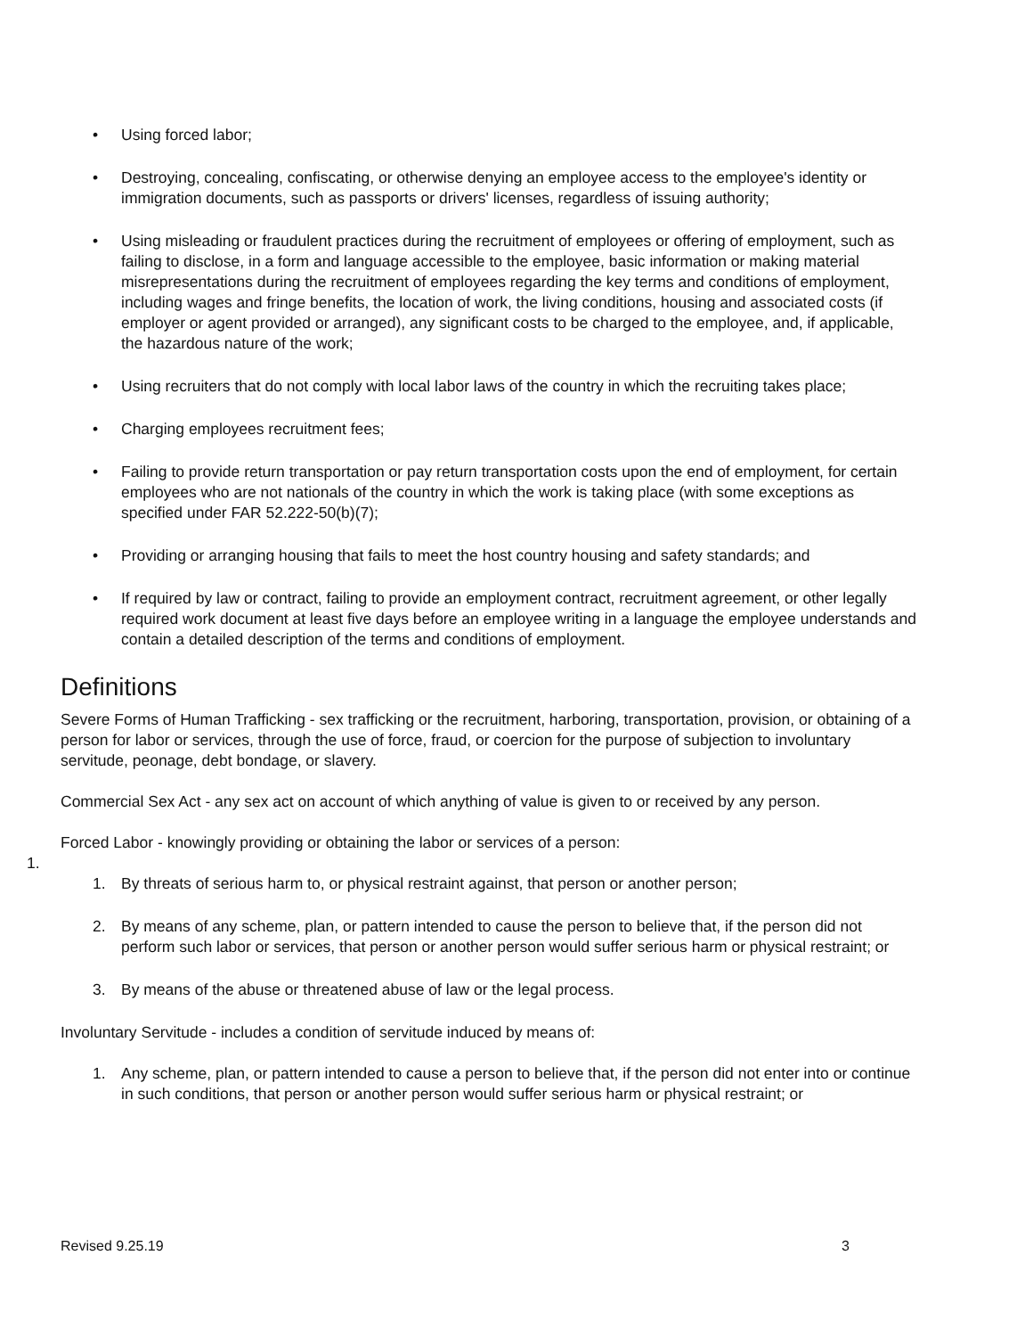• Using forced labor;
• Destroying, concealing, confiscating, or otherwise denying an employee access to the employee's identity or immigration documents, such as passports or drivers' licenses, regardless of issuing authority;
• Using misleading or fraudulent practices during the recruitment of employees or offering of employment, such as failing to disclose, in a form and language accessible to the employee, basic information or making material misrepresentations during the recruitment of employees regarding the key terms and conditions of employment, including wages and fringe benefits, the location of work, the living conditions, housing and associated costs (if employer or agent provided or arranged), any significant costs to be charged to the employee, and, if applicable, the hazardous nature of the work;
• Using recruiters that do not comply with local labor laws of the country in which the recruiting takes place;
• Charging employees recruitment fees;
• Failing to provide return transportation or pay return transportation costs upon the end of employment, for certain employees who are not nationals of the country in which the work is taking place (with some exceptions as specified under FAR 52.222-50(b)(7);
• Providing or arranging housing that fails to meet the host country housing and safety standards; and
• If required by law or contract, failing to provide an employment contract, recruitment agreement, or other legally required work document at least five days before an employee writing in a language the employee understands and contain a detailed description of the terms and conditions of employment.
Definitions
Severe Forms of Human Trafficking - sex trafficking or the recruitment, harboring, transportation, provision, or obtaining of a person for labor or services, through the use of force, fraud, or coercion for the purpose of subjection to involuntary servitude, peonage, debt bondage, or slavery.
Commercial Sex Act - any sex act on account of which anything of value is given to or received by any person.
Forced Labor - knowingly providing or obtaining the labor or services of a person:
1.
1. By threats of serious harm to, or physical restraint against, that person or another person;
2. By means of any scheme, plan, or pattern intended to cause the person to believe that, if the person did not perform such labor or services, that person or another person would suffer serious harm or physical restraint; or
3. By means of the abuse or threatened abuse of law or the legal process.
Involuntary Servitude - includes a condition of servitude induced by means of:
1. Any scheme, plan, or pattern intended to cause a person to believe that, if the person did not enter into or continue in such conditions, that person or another person would suffer serious harm or physical restraint; or
Revised 9.25.19 3